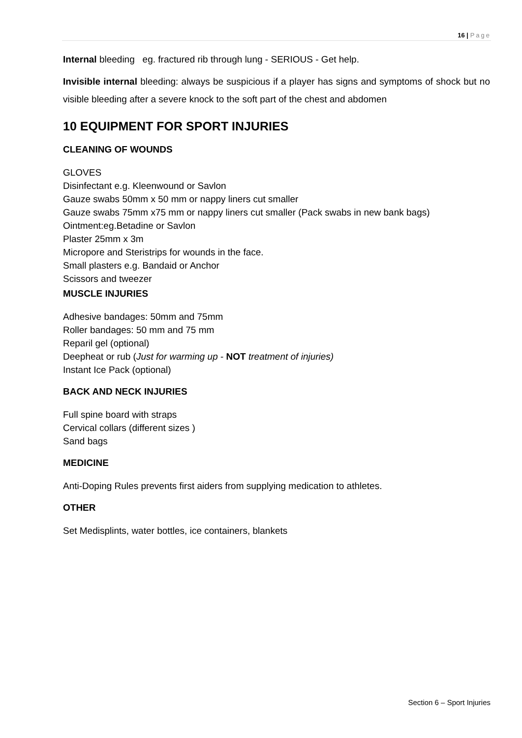16 | Page
Internal bleeding eg. fractured rib through lung - SERIOUS - Get help.
Invisible internal bleeding: always be suspicious if a player has signs and symptoms of shock but no visible bleeding after a severe knock to the soft part of the chest and abdomen
10 EQUIPMENT FOR SPORT INJURIES
CLEANING OF WOUNDS
GLOVES
Disinfectant e.g. Kleenwound or Savlon
Gauze swabs 50mm x 50 mm or nappy liners cut smaller
Gauze swabs 75mm x75 mm or nappy liners cut smaller (Pack swabs in new bank bags)
Ointment:eg.Betadine or Savlon
Plaster 25mm x 3m
Micropore and Steristrips for wounds in the face.
Small plasters e.g. Bandaid or Anchor
Scissors and tweezer
MUSCLE INJURIES
Adhesive bandages: 50mm and 75mm
Roller bandages: 50 mm and 75 mm
Reparil gel (optional)
Deepheat or rub (Just for warming up - NOT treatment of injuries)
Instant Ice Pack (optional)
BACK AND NECK INJURIES
Full spine board with straps
Cervical collars (different sizes )
Sand bags
MEDICINE
Anti-Doping Rules prevents first aiders from supplying medication to athletes.
OTHER
Set Medisplints, water bottles, ice containers, blankets
Section 6 – Sport Injuries